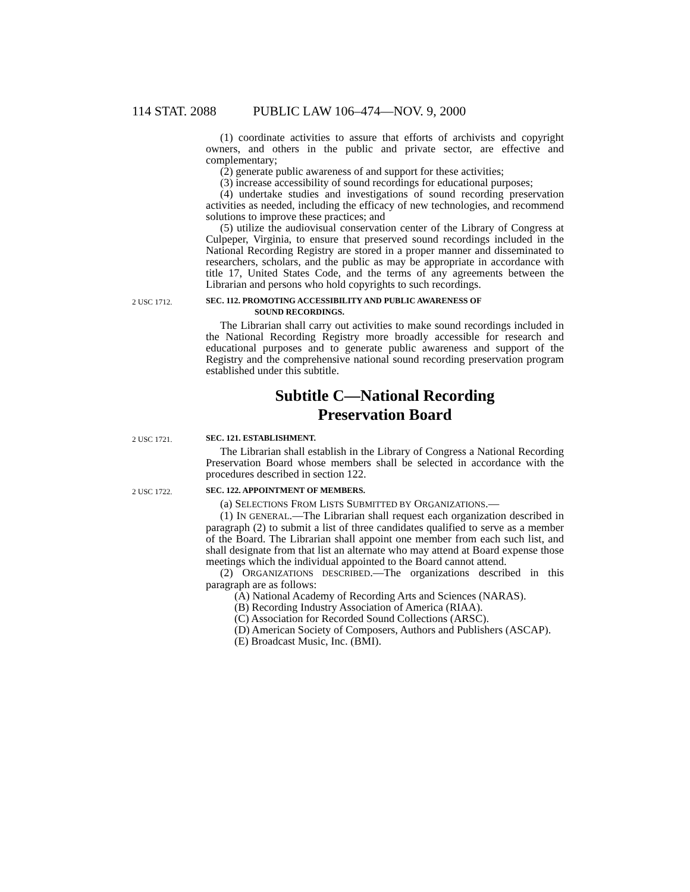114 STAT. 2088 PUBLIC LAW 106–474—NOV. 9, 2000
(1) coordinate activities to assure that efforts of archivists and copyright owners, and others in the public and private sector, are effective and complementary;
(2) generate public awareness of and support for these activities;
(3) increase accessibility of sound recordings for educational purposes;
(4) undertake studies and investigations of sound recording preservation activities as needed, including the efficacy of new technologies, and recommend solutions to improve these practices; and
(5) utilize the audiovisual conservation center of the Library of Congress at Culpeper, Virginia, to ensure that preserved sound recordings included in the National Recording Registry are stored in a proper manner and disseminated to researchers, scholars, and the public as may be appropriate in accordance with title 17, United States Code, and the terms of any agreements between the Librarian and persons who hold copyrights to such recordings.
2 USC 1712.
SEC. 112. PROMOTING ACCESSIBILITY AND PUBLIC AWARENESS OF
SOUND RECORDINGS.
The Librarian shall carry out activities to make sound recordings included in the National Recording Registry more broadly accessible for research and educational purposes and to generate public awareness and support of the Registry and the comprehensive national sound recording preservation program established under this subtitle.
Subtitle C—National Recording
Preservation Board
2 USC 1721.
SEC. 121. ESTABLISHMENT.
The Librarian shall establish in the Library of Congress a National Recording Preservation Board whose members shall be selected in accordance with the procedures described in section 122.
2 USC 1722.
SEC. 122. APPOINTMENT OF MEMBERS.
(a) SELECTIONS FROM LISTS SUBMITTED BY ORGANIZATIONS.—
(1) IN GENERAL.—The Librarian shall request each organization described in paragraph (2) to submit a list of three candidates qualified to serve as a member of the Board. The Librarian shall appoint one member from each such list, and shall designate from that list an alternate who may attend at Board expense those meetings which the individual appointed to the Board cannot attend.
(2) ORGANIZATIONS DESCRIBED.—The organizations described in this paragraph are as follows:
(A) National Academy of Recording Arts and Sciences (NARAS).
(B) Recording Industry Association of America (RIAA).
(C) Association for Recorded Sound Collections (ARSC).
(D) American Society of Composers, Authors and Publishers (ASCAP).
(E) Broadcast Music, Inc. (BMI).